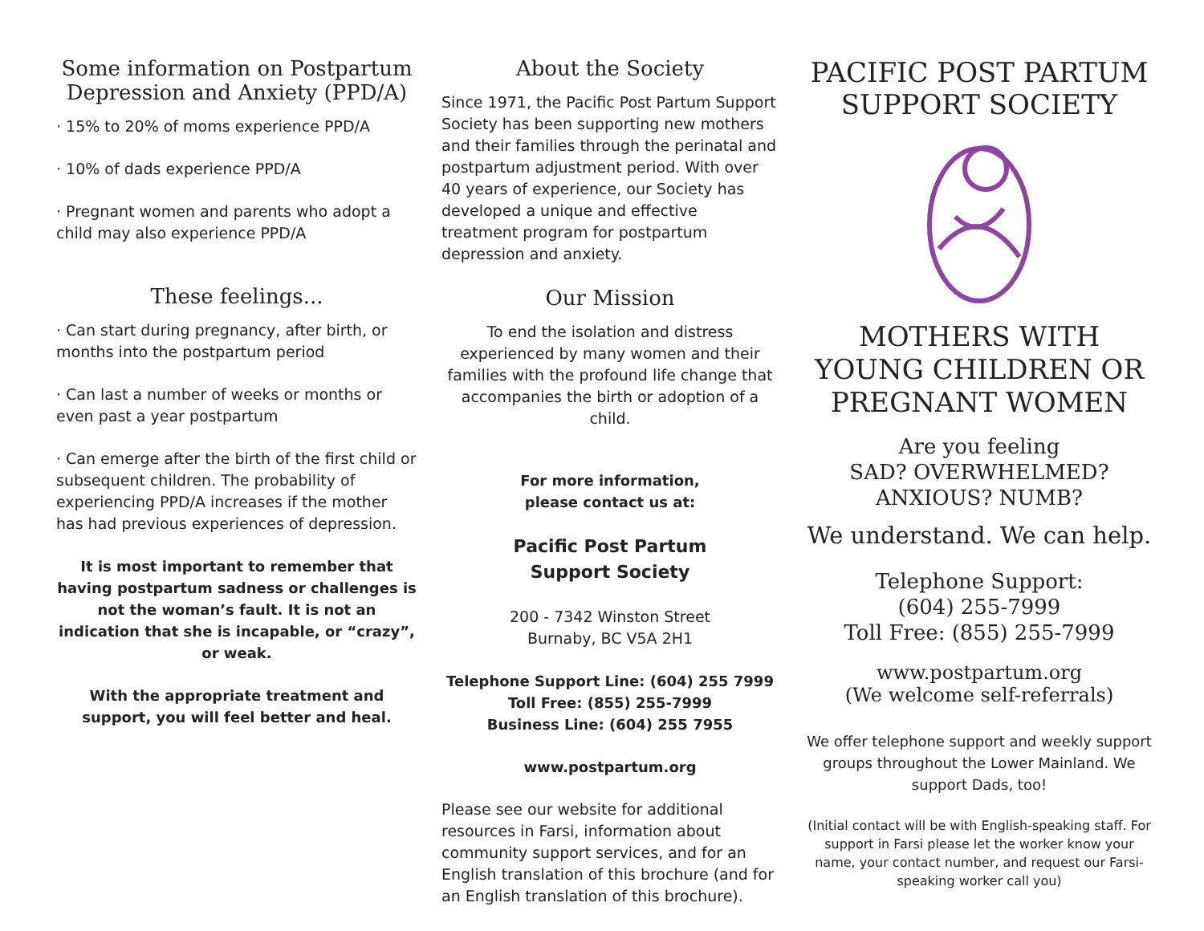Some information on Postpartum Depression and Anxiety (PPD/A)
· 15% to 20% of moms experience PPD/A
· 10% of dads experience PPD/A
· Pregnant women and parents who adopt a child may also experience PPD/A
These feelings...
· Can start during pregnancy, after birth, or months into the postpartum period
· Can last a number of weeks or months or even past a year postpartum
· Can emerge after the birth of the first child or subsequent children. The probability of experiencing PPD/A increases if the mother has had previous experiences of depression.
It is most important to remember that having postpartum sadness or challenges is not the woman’s fault. It is not an indication that she is incapable, or “crazy”, or weak.
With the appropriate treatment and support, you will feel better and heal.
About the Society
Since 1971, the Pacific Post Partum Support Society has been supporting new mothers and their families through the perinatal and postpartum adjustment period. With over 40 years of experience, our Society has developed a unique and effective treatment program for postpartum depression and anxiety.
Our Mission
To end the isolation and distress experienced by many women and their families with the profound life change that accompanies the birth or adoption of a child.
For more information,
please contact us at:
Pacific Post Partum
Support Society
200 - 7342 Winston Street
Burnaby, BC V5A 2H1
Telephone Support Line: (604) 255 7999
Toll Free: (855) 255-7999
Business Line: (604) 255 7955
www.postpartum.org
Please see our website for additional resources in Farsi, information about community support services, and for an English translation of this brochure (and for an English translation of this brochure).
PACIFIC POST PARTUM
SUPPORT SOCIETY
MOTHERS WITH
YOUNG CHILDREN OR
PREGNANT WOMEN
Are you feeling
SAD? OVERWHELMED?
ANXIOUS? NUMB?
We understand. We can help.
Telephone Support:
(604) 255-7999
Toll Free: (855) 255-7999
www.postpartum.org
(We welcome self-referrals)
We offer telephone support and weekly support groups throughout the Lower Mainland. We support Dads, too!
(Initial contact will be with English-speaking staff. For support in Farsi please let the worker know your name, your contact number, and request our Farsi-speaking worker call you)